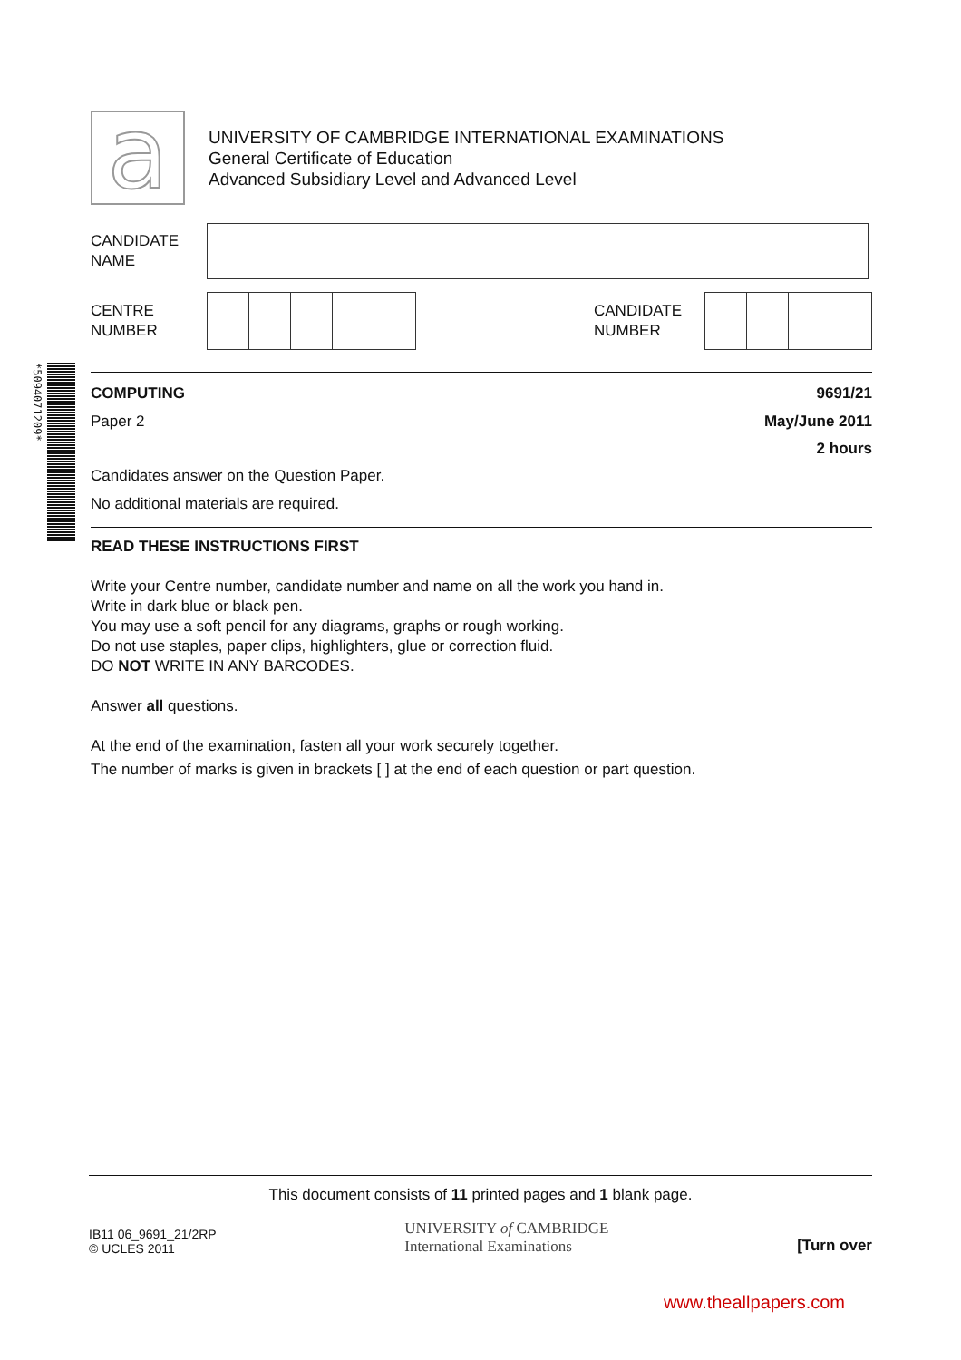*5094071209*
a
UNIVERSITY OF CAMBRIDGE INTERNATIONAL EXAMINATIONS
General Certificate of Education
Advanced Subsidiary Level and Advanced Level
CANDIDATE
NAME
CENTRE
NUMBER
CANDIDATE
NUMBER
COMPUTING 9691/21
Paper 2 May/June 2011
2 hours
Candidates answer on the Question Paper.
No additional materials are required.
READ THESE INSTRUCTIONS FIRST
Write your Centre number, candidate number and name on all the work you hand in.
Write in dark blue or black pen.
You may use a soft pencil for any diagrams, graphs or rough working.
Do not use staples, paper clips, highlighters, glue or correction fluid.
DO NOT WRITE IN ANY BARCODES.
Answer all questions.
At the end of the examination, fasten all your work securely together.
The number of marks is given in brackets [ ] at the end of each question or part question.
This document consists of 11 printed pages and 1 blank page.
IB11 06_9691_21/2RP
© UCLES 2011
UNIVERSITY of CAMBRIDGE
International Examinations
[Turn over
www.theallpapers.com